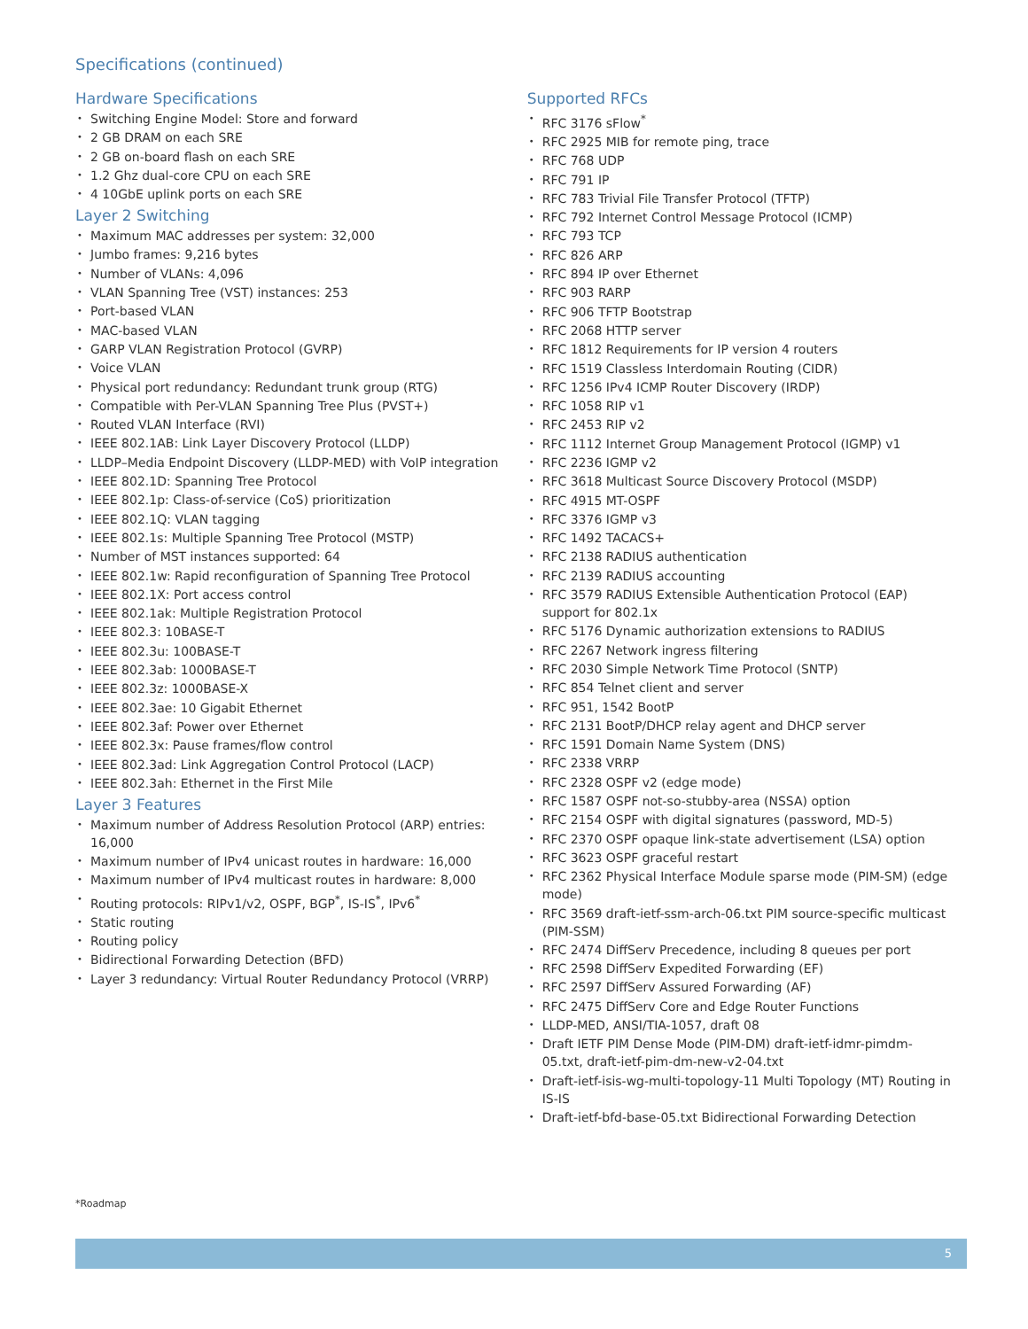Specifications (continued)
Hardware Specifications
• Switching Engine Model: Store and forward
• 2 GB DRAM on each SRE
• 2 GB on-board flash on each SRE
• 1.2 Ghz dual-core CPU on each SRE
• 4 10GbE uplink ports on each SRE
Layer 2 Switching
• Maximum MAC addresses per system: 32,000
• Jumbo frames: 9,216 bytes
• Number of VLANs: 4,096
• VLAN Spanning Tree (VST) instances: 253
• Port-based VLAN
• MAC-based VLAN
• GARP VLAN Registration Protocol (GVRP)
• Voice VLAN
• Physical port redundancy: Redundant trunk group (RTG)
• Compatible with Per-VLAN Spanning Tree Plus (PVST+)
• Routed VLAN Interface (RVI)
• IEEE 802.1AB: Link Layer Discovery Protocol (LLDP)
• LLDP–Media Endpoint Discovery (LLDP-MED) with VoIP integration
• IEEE 802.1D: Spanning Tree Protocol
• IEEE 802.1p: Class-of-service (CoS) prioritization
• IEEE 802.1Q: VLAN tagging
• IEEE 802.1s: Multiple Spanning Tree Protocol (MSTP)
• Number of MST instances supported: 64
• IEEE 802.1w: Rapid reconfiguration of Spanning Tree Protocol
• IEEE 802.1X: Port access control
• IEEE 802.1ak: Multiple Registration Protocol
• IEEE 802.3: 10BASE-T
• IEEE 802.3u: 100BASE-T
• IEEE 802.3ab: 1000BASE-T
• IEEE 802.3z: 1000BASE-X
• IEEE 802.3ae: 10 Gigabit Ethernet
• IEEE 802.3af: Power over Ethernet
• IEEE 802.3x: Pause frames/flow control
• IEEE 802.3ad: Link Aggregation Control Protocol (LACP)
• IEEE 802.3ah: Ethernet in the First Mile
Layer 3 Features
• Maximum number of Address Resolution Protocol (ARP) entries: 16,000
• Maximum number of IPv4 unicast routes in hardware: 16,000
• Maximum number of IPv4 multicast routes in hardware: 8,000
• Routing protocols: RIPv1/v2, OSPF, BGP<sup>*</sup>, IS-IS<sup>*</sup>, IPv6<sup>*</sup>
• Static routing
• Routing policy
• Bidirectional Forwarding Detection (BFD)
• Layer 3 redundancy: Virtual Router Redundancy Protocol (VRRP)
Supported RFCs
• RFC 3176 sFlow<sup>*</sup>
• RFC 2925 MIB for remote ping, trace
• RFC 768 UDP
• RFC 791 IP
• RFC 783 Trivial File Transfer Protocol (TFTP)
• RFC 792 Internet Control Message Protocol (ICMP)
• RFC 793 TCP
• RFC 826 ARP
• RFC 894 IP over Ethernet
• RFC 903 RARP
• RFC 906 TFTP Bootstrap
• RFC 2068 HTTP server
• RFC 1812 Requirements for IP version 4 routers
• RFC 1519 Classless Interdomain Routing (CIDR)
• RFC 1256 IPv4 ICMP Router Discovery (IRDP)
• RFC 1058 RIP v1
• RFC 2453 RIP v2
• RFC 1112 Internet Group Management Protocol (IGMP) v1
• RFC 2236 IGMP v2
• RFC 3618 Multicast Source Discovery Protocol (MSDP)
• RFC 4915 MT-OSPF
• RFC 3376 IGMP v3
• RFC 1492 TACACS+
• RFC 2138 RADIUS authentication
• RFC 2139 RADIUS accounting
• RFC 3579 RADIUS Extensible Authentication Protocol (EAP) support for 802.1x
• RFC 5176 Dynamic authorization extensions to RADIUS
• RFC 2267 Network ingress filtering
• RFC 2030 Simple Network Time Protocol (SNTP)
• RFC 854 Telnet client and server
• RFC 951, 1542 BootP
• RFC 2131 BootP/DHCP relay agent and DHCP server
• RFC 1591 Domain Name System (DNS)
• RFC 2338 VRRP
• RFC 2328 OSPF v2 (edge mode)
• RFC 1587 OSPF not-so-stubby-area (NSSA) option
• RFC 2154 OSPF with digital signatures (password, MD-5)
• RFC 2370 OSPF opaque link-state advertisement (LSA) option
• RFC 3623 OSPF graceful restart
• RFC 2362 Physical Interface Module sparse mode (PIM-SM) (edge mode)
• RFC 3569 draft-ietf-ssm-arch-06.txt PIM source-specific multicast (PIM-SSM)
• RFC 2474 DiffServ Precedence, including 8 queues per port
• RFC 2598 DiffServ Expedited Forwarding (EF)
• RFC 2597 DiffServ Assured Forwarding (AF)
• RFC 2475 DiffServ Core and Edge Router Functions
• LLDP-MED, ANSI/TIA-1057, draft 08
• Draft IETF PIM Dense Mode (PIM-DM) draft-ietf-idmr-pimdm-05.txt, draft-ietf-pim-dm-new-v2-04.txt
• Draft-ietf-isis-wg-multi-topology-11 Multi Topology (MT) Routing in IS-IS
• Draft-ietf-bfd-base-05.txt Bidirectional Forwarding Detection
*Roadmap
5